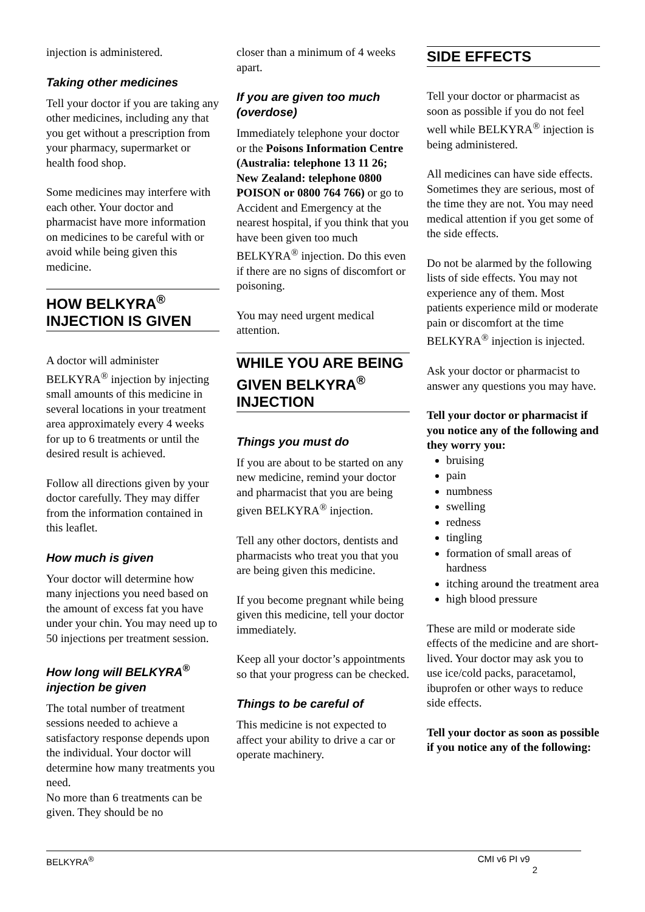injection is administered.
Taking other medicines
Tell your doctor if you are taking any other medicines, including any that you get without a prescription from your pharmacy, supermarket or health food shop.
Some medicines may interfere with each other. Your doctor and pharmacist have more information on medicines to be careful with or avoid while being given this medicine.
HOW BELKYRA<sup>®</sup> INJECTION IS GIVEN
A doctor will administer BELKYRA<sup>®</sup> injection by injecting small amounts of this medicine in several locations in your treatment area approximately every 4 weeks for up to 6 treatments or until the desired result is achieved.
Follow all directions given by your doctor carefully. They may differ from the information contained in this leaflet.
How much is given
Your doctor will determine how many injections you need based on the amount of excess fat you have under your chin. You may need up to 50 injections per treatment session.
How long will BELKYRA<sup>®</sup> injection be given
The total number of treatment sessions needed to achieve a satisfactory response depends upon the individual. Your doctor will determine how many treatments you need.
No more than 6 treatments can be given. They should be no
closer than a minimum of 4 weeks apart.
If you are given too much (overdose)
Immediately telephone your doctor or the Poisons Information Centre (Australia: telephone 13 11 26; New Zealand: telephone 0800 POISON or 0800 764 766) or go to Accident and Emergency at the nearest hospital, if you think that you have been given too much BELKYRA<sup>®</sup> injection. Do this even if there are no signs of discomfort or poisoning.
You may need urgent medical attention.
WHILE YOU ARE BEING GIVEN BELKYRA<sup>®</sup> INJECTION
Things you must do
If you are about to be started on any new medicine, remind your doctor and pharmacist that you are being given BELKYRA<sup>®</sup> injection.
Tell any other doctors, dentists and pharmacists who treat you that you are being given this medicine.
If you become pregnant while being given this medicine, tell your doctor immediately.
Keep all your doctor’s appointments so that your progress can be checked.
Things to be careful of
This medicine is not expected to affect your ability to drive a car or operate machinery.
SIDE EFFECTS
Tell your doctor or pharmacist as soon as possible if you do not feel well while BELKYRA<sup>®</sup> injection is being administered.
All medicines can have side effects. Sometimes they are serious, most of the time they are not. You may need medical attention if you get some of the side effects.
Do not be alarmed by the following lists of side effects. You may not experience any of them. Most patients experience mild or moderate pain or discomfort at the time BELKYRA<sup>®</sup> injection is injected.
Ask your doctor or pharmacist to answer any questions you may have.
Tell your doctor or pharmacist if you notice any of the following and they worry you:
bruising
pain
numbness
swelling
redness
tingling
formation of small areas of hardness
itching around the treatment area
high blood pressure
These are mild or moderate side effects of the medicine and are short-lived. Your doctor may ask you to use ice/cold packs, paracetamol, ibuprofen or other ways to reduce side effects.
Tell your doctor as soon as possible if you notice any of the following:
BELKYRA<sup>®</sup> CMI v6 PI v9
2